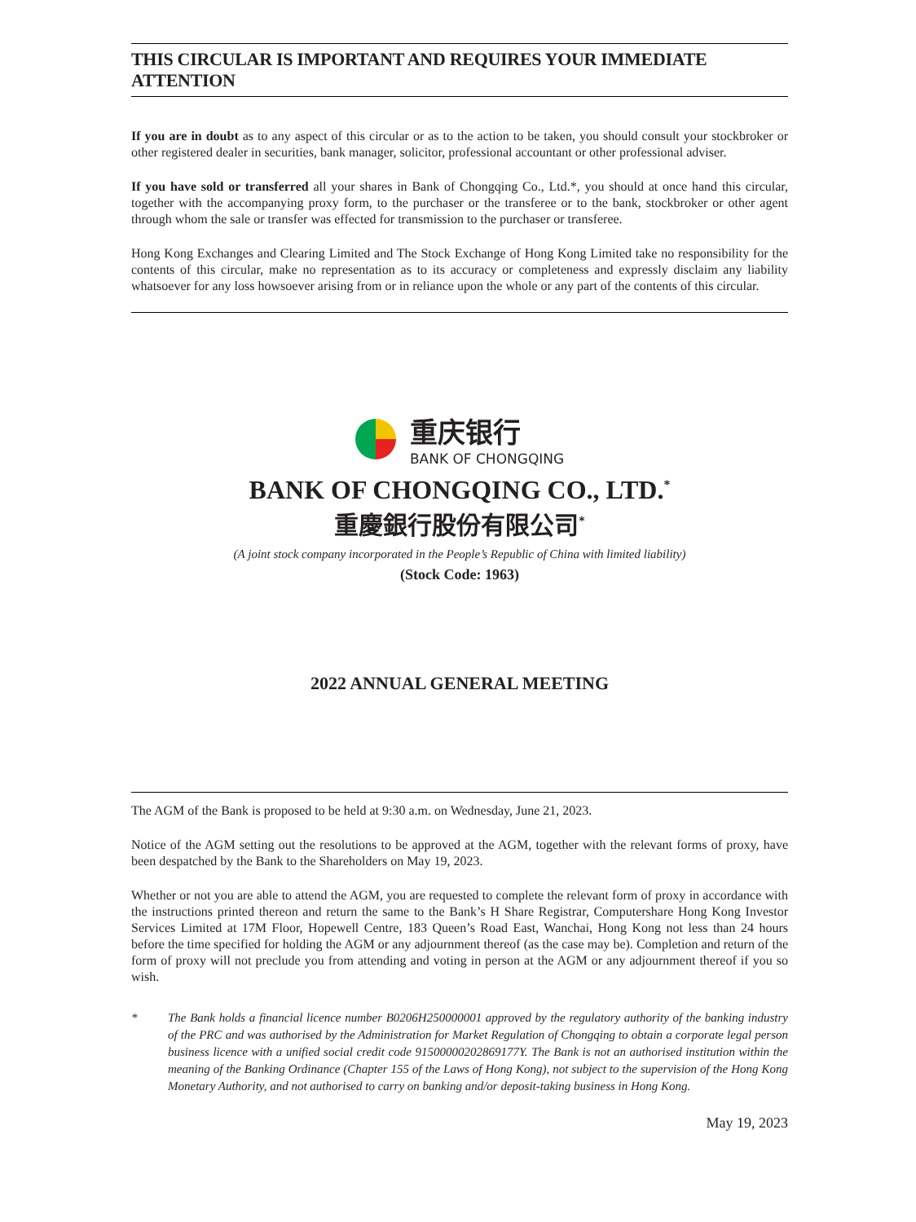THIS CIRCULAR IS IMPORTANT AND REQUIRES YOUR IMMEDIATE ATTENTION
If you are in doubt as to any aspect of this circular or as to the action to be taken, you should consult your stockbroker or other registered dealer in securities, bank manager, solicitor, professional accountant or other professional adviser.
If you have sold or transferred all your shares in Bank of Chongqing Co., Ltd.*, you should at once hand this circular, together with the accompanying proxy form, to the purchaser or the transferee or to the bank, stockbroker or other agent through whom the sale or transfer was effected for transmission to the purchaser or transferee.
Hong Kong Exchanges and Clearing Limited and The Stock Exchange of Hong Kong Limited take no responsibility for the contents of this circular, make no representation as to its accuracy or completeness and expressly disclaim any liability whatsoever for any loss howsoever arising from or in reliance upon the whole or any part of the contents of this circular.
重庆银行
BANK OF CHONGQING
BANK OF CHONGQING CO., LTD.<sup>*</sup>
重慶銀行股份有限公司<sup>*</sup>
(A joint stock company incorporated in the People’s Republic of China with limited liability)
(Stock Code: 1963)
2022 ANNUAL GENERAL MEETING
The AGM of the Bank is proposed to be held at 9:30 a.m. on Wednesday, June 21, 2023.
Notice of the AGM setting out the resolutions to be approved at the AGM, together with the relevant forms of proxy, have been despatched by the Bank to the Shareholders on May 19, 2023.
Whether or not you are able to attend the AGM, you are requested to complete the relevant form of proxy in accordance with the instructions printed thereon and return the same to the Bank’s H Share Registrar, Computershare Hong Kong Investor Services Limited at 17M Floor, Hopewell Centre, 183 Queen’s Road East, Wanchai, Hong Kong not less than 24 hours before the time specified for holding the AGM or any adjournment thereof (as the case may be). Completion and return of the form of proxy will not preclude you from attending and voting in person at the AGM or any adjournment thereof if you so wish.
* The Bank holds a financial licence number B0206H250000001 approved by the regulatory authority of the banking industry of the PRC and was authorised by the Administration for Market Regulation of Chongqing to obtain a corporate legal person business licence with a unified social credit code 91500000202869177Y. The Bank is not an authorised institution within the meaning of the Banking Ordinance (Chapter 155 of the Laws of Hong Kong), not subject to the supervision of the Hong Kong Monetary Authority, and not authorised to carry on banking and/or deposit-taking business in Hong Kong.
May 19, 2023